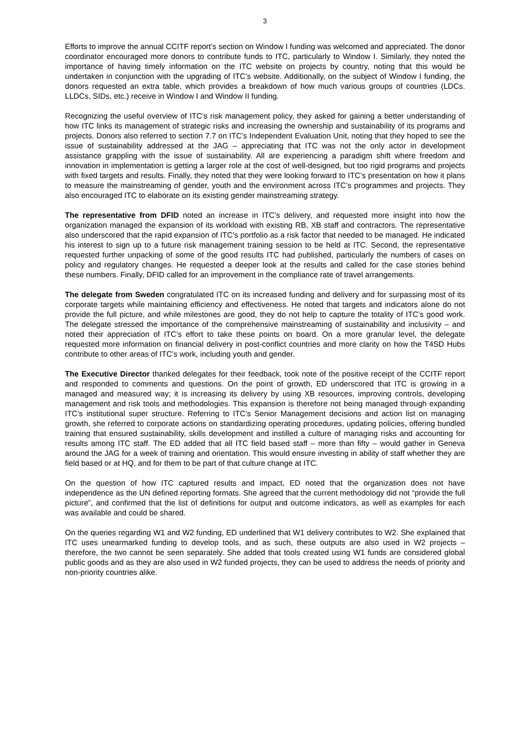3
Efforts to improve the annual CCITF report’s section on Window I funding was welcomed and appreciated. The donor coordinator encouraged more donors to contribute funds to ITC, particularly to Window I. Similarly, they noted the importance of having timely information on the ITC website on projects by country, noting that this would be undertaken in conjunction with the upgrading of ITC’s website. Additionally, on the subject of Window I funding, the donors requested an extra table, which provides a breakdown of how much various groups of countries (LDCs. LLDCs, SIDs, etc.) receive in Window I and Window II funding.
Recognizing the useful overview of ITC’s risk management policy, they asked for gaining a better understanding of how ITC links its management of strategic risks and increasing the ownership and sustainability of its programs and projects. Donors also referred to section 7.7 on ITC’s Independent Evaluation Unit, noting that they hoped to see the issue of sustainability addressed at the JAG – appreciating that ITC was not the only actor in development assistance grappling with the issue of sustainability. All are experiencing a paradigm shift where freedom and innovation in implementation is getting a larger role at the cost of well-designed, but too rigid programs and projects with fixed targets and results. Finally, they noted that they were looking forward to ITC’s presentation on how it plans to measure the mainstreaming of gender, youth and the environment across ITC’s programmes and projects. They also encouraged ITC to elaborate on its existing gender mainstreaming strategy.
The representative from DFID noted an increase in ITC’s delivery, and requested more insight into how the organization managed the expansion of its workload with existing RB, XB staff and contractors. The representative also underscored that the rapid expansion of ITC’s portfolio as a risk factor that needed to be managed. He indicated his interest to sign up to a future risk management training session to be held at ITC. Second, the representative requested further unpacking of some of the good results ITC had published, particularly the numbers of cases on policy and regulatory changes. He requested a deeper look at the results and called for the case stories behind these numbers. Finally, DFID called for an improvement in the compliance rate of travel arrangements.
The delegate from Sweden congratulated ITC on its increased funding and delivery and for surpassing most of its corporate targets while maintaining efficiency and effectiveness. He noted that targets and indicators alone do not provide the full picture, and while milestones are good, they do not help to capture the totality of ITC’s good work. The delegate stressed the importance of the comprehensive mainstreaming of sustainability and inclusivity – and noted their appreciation of ITC’s effort to take these points on board. On a more granular level, the delegate requested more information on financial delivery in post-conflict countries and more clarity on how the T4SD Hubs contribute to other areas of ITC’s work, including youth and gender.
The Executive Director thanked delegates for their feedback, took note of the positive receipt of the CCITF report and responded to comments and questions. On the point of growth, ED underscored that ITC is growing in a managed and measured way; it is increasing its delivery by using XB resources, improving controls, developing management and risk tools and methodologies. This expansion is therefore not being managed through expanding ITC’s institutional super structure. Referring to ITC’s Senior Management decisions and action list on managing growth, she referred to corporate actions on standardizing operating procedures, updating policies, offering bundled training that ensured sustainability, skills development and instilled a culture of managing risks and accounting for results among ITC staff. The ED added that all ITC field based staff – more than fifty – would gather in Geneva around the JAG for a week of training and orientation. This would ensure investing in ability of staff whether they are field based or at HQ, and for them to be part of that culture change at ITC.
On the question of how ITC captured results and impact, ED noted that the organization does not have independence as the UN defined reporting formats. She agreed that the current methodology did not “provide the full picture”, and confirmed that the list of definitions for output and outcome indicators, as well as examples for each was available and could be shared.
On the queries regarding W1 and W2 funding, ED underlined that W1 delivery contributes to W2. She explained that ITC uses unearmarked funding to develop tools, and as such, these outputs are also used in W2 projects – therefore, the two cannot be seen separately. She added that tools created using W1 funds are considered global public goods and as they are also used in W2 funded projects, they can be used to address the needs of priority and non-priority countries alike.